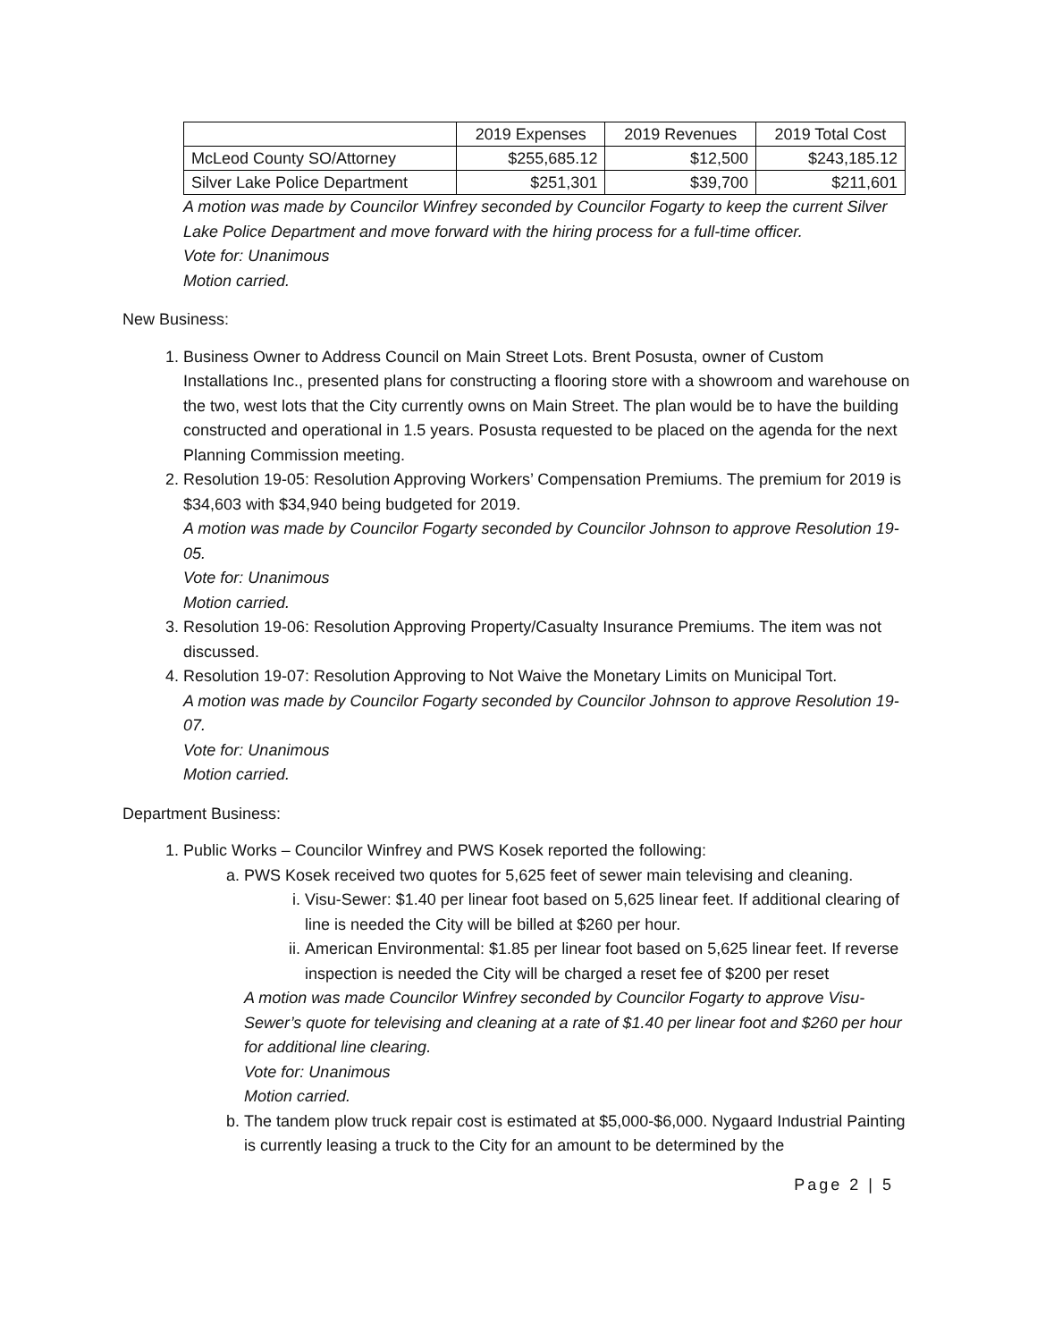| | 2019 Expenses | 2019 Revenues | 2019 Total Cost |
| McLeod County SO/Attorney | $255,685.12 | $12,500 | $243,185.12 |
| Silver Lake Police Department | $251,301 | $39,700 | $211,601 |
A motion was made by Councilor Winfrey seconded by Councilor Fogarty to keep the current Silver Lake Police Department and move forward with the hiring process for a full-time officer.
Vote for: Unanimous
Motion carried.
New Business:
1. Business Owner to Address Council on Main Street Lots. Brent Posusta, owner of Custom Installations Inc., presented plans for constructing a flooring store with a showroom and warehouse on the two, west lots that the City currently owns on Main Street. The plan would be to have the building constructed and operational in 1.5 years. Posusta requested to be placed on the agenda for the next Planning Commission meeting.
2. Resolution 19-05: Resolution Approving Workers’ Compensation Premiums. The premium for 2019 is $34,603 with $34,940 being budgeted for 2019.
A motion was made by Councilor Fogarty seconded by Councilor Johnson to approve Resolution 19-05.
Vote for: Unanimous
Motion carried.
3. Resolution 19-06: Resolution Approving Property/Casualty Insurance Premiums. The item was not discussed.
4. Resolution 19-07: Resolution Approving to Not Waive the Monetary Limits on Municipal Tort.
A motion was made by Councilor Fogarty seconded by Councilor Johnson to approve Resolution 19-07.
Vote for: Unanimous
Motion carried.
Department Business:
1. Public Works – Councilor Winfrey and PWS Kosek reported the following:
a. PWS Kosek received two quotes for 5,625 feet of sewer main televising and cleaning.
i. Visu-Sewer: $1.40 per linear foot based on 5,625 linear feet. If additional clearing of line is needed the City will be billed at $260 per hour.
ii. American Environmental: $1.85 per linear foot based on 5,625 linear feet. If reverse inspection is needed the City will be charged a reset fee of $200 per reset
A motion was made Councilor Winfrey seconded by Councilor Fogarty to approve Visu-Sewer’s quote for televising and cleaning at a rate of $1.40 per linear foot and $260 per hour for additional line clearing.
Vote for: Unanimous
Motion carried.
b. The tandem plow truck repair cost is estimated at $5,000-$6,000. Nygaard Industrial Painting is currently leasing a truck to the City for an amount to be determined by the
Page 2 | 5